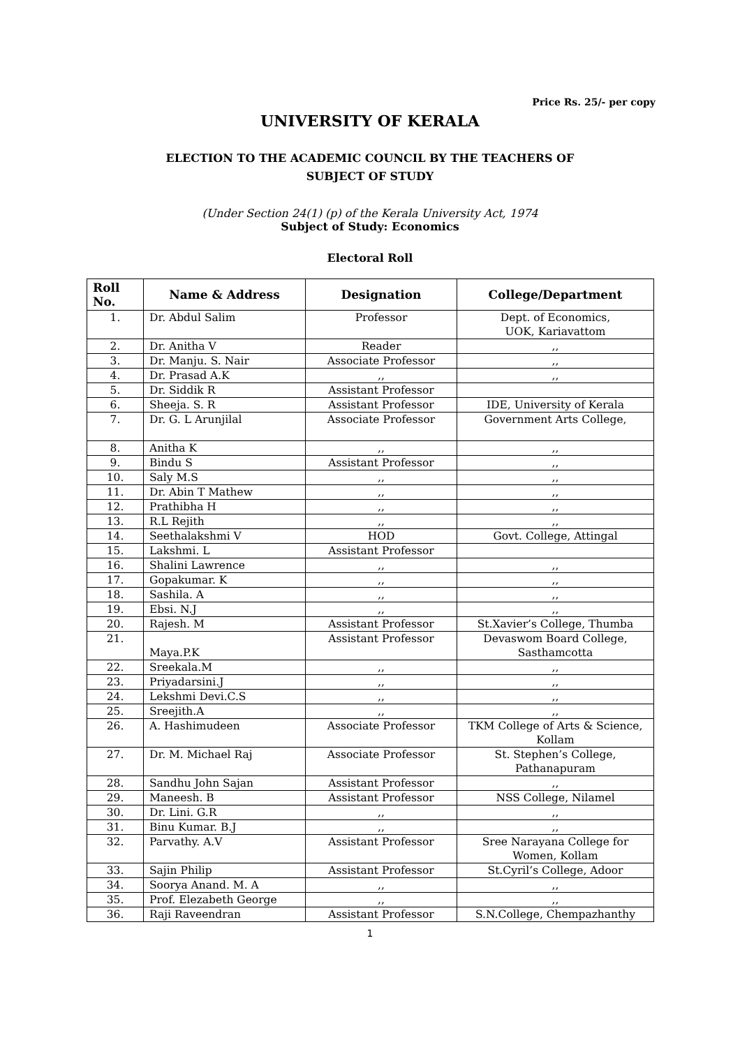Price Rs. 25/- per copy
UNIVERSITY OF KERALA
ELECTION TO THE ACADEMIC COUNCIL BY THE TEACHERS OF
SUBJECT OF STUDY
(Under Section 24(1) (p) of the Kerala University Act, 1974
Subject of Study: Economics
Electoral Roll
| Roll No. | Name & Address | Designation | College/Department |
| --- | --- | --- | --- |
| 1. | Dr. Abdul Salim | Professor | Dept. of Economics, UOK, Kariavattom |
| 2. | Dr. Anitha V | Reader | ,, |
| 3. | Dr. Manju. S. Nair | Associate Professor | ,, |
| 4. | Dr. Prasad A.K | ,, | ,, |
| 5. | Dr. Siddik R | Assistant Professor | |
| 6. | Sheeja. S. R | Assistant Professor | IDE, University of Kerala |
| 7. | Dr. G. L Arunjilal | Associate Professor | Government Arts College, |
| 8. | Anitha K | ,, | ,, |
| 9. | Bindu S | Assistant Professor | ,, |
| 10. | Saly M.S | ,, | ,, |
| 11. | Dr. Abin T Mathew | ,, | ,, |
| 12. | Prathibha H | ,, | ,, |
| 13. | R.L Rejith | ,, | ,, |
| 14. | Seethalakshmi V | HOD | Govt. College, Attingal |
| 15. | Lakshmi. L | Assistant Professor | |
| 16. | Shalini Lawrence | ,, | ,, |
| 17. | Gopakumar. K | ,, | ,, |
| 18. | Sashila. A | ,, | ,, |
| 19. | Ebsi. N.J | ,, | ,, |
| 20. | Rajesh. M | Assistant Professor | St.Xavier’s College, Thumba |
| 21. | Maya.P.K | Assistant Professor | Devaswom Board College, Sasthamcotta |
| 22. | Sreekala.M | ,, | ,, |
| 23. | Priyadarsini.J | ,, | ,, |
| 24. | Lekshmi Devi.C.S | ,, | ,, |
| 25. | Sreejith.A | ,, | ,, |
| 26. | A. Hashimudeen | Associate Professor | TKM College of Arts & Science, Kollam |
| 27. | Dr. M. Michael Raj | Associate Professor | St. Stephen’s College, Pathanapuram |
| 28. | Sandhu John Sajan | Assistant Professor | ,, |
| 29. | Maneesh. B | Assistant Professor | NSS College, Nilamel |
| 30. | Dr. Lini. G.R | ,, | ,, |
| 31. | Binu Kumar. B.J | ,, | ,, |
| 32. | Parvathy. A.V | Assistant Professor | Sree Narayana College for Women, Kollam |
| 33. | Sajin Philip | Assistant Professor | St.Cyril’s College, Adoor |
| 34. | Soorya Anand. M. A | ,, | ,, |
| 35. | Prof. Elezabeth George | ,, | ,, |
| 36. | Raji Raveendran | Assistant Professor | S.N.College, Chempazhanthy |
1